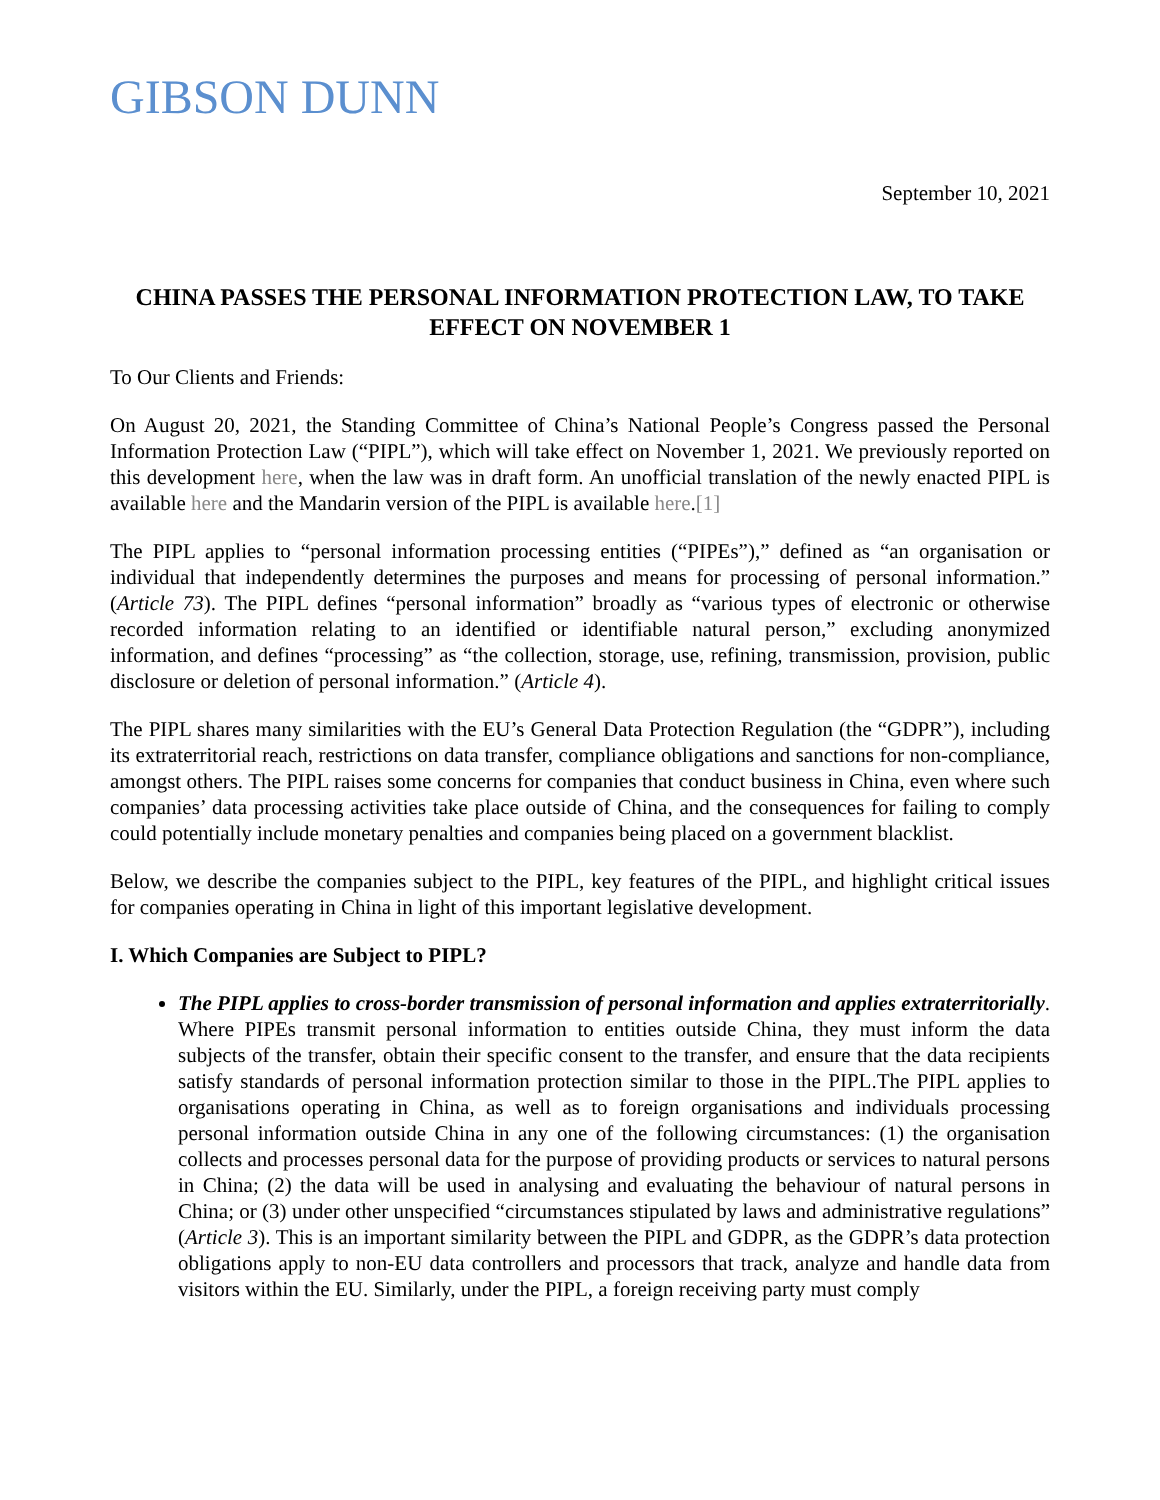GIBSON DUNN
September 10, 2021
CHINA PASSES THE PERSONAL INFORMATION PROTECTION LAW, TO TAKE EFFECT ON NOVEMBER 1
To Our Clients and Friends:
On August 20, 2021, the Standing Committee of China’s National People’s Congress passed the Personal Information Protection Law (“PIPL”), which will take effect on November 1, 2021. We previously reported on this development here, when the law was in draft form. An unofficial translation of the newly enacted PIPL is available here and the Mandarin version of the PIPL is available here.[1]
The PIPL applies to “personal information processing entities (“PIPEs”),” defined as “an organisation or individual that independently determines the purposes and means for processing of personal information.” (Article 73). The PIPL defines “personal information” broadly as “various types of electronic or otherwise recorded information relating to an identified or identifiable natural person,” excluding anonymized information, and defines “processing” as “the collection, storage, use, refining, transmission, provision, public disclosure or deletion of personal information.” (Article 4).
The PIPL shares many similarities with the EU’s General Data Protection Regulation (the “GDPR”), including its extraterritorial reach, restrictions on data transfer, compliance obligations and sanctions for non-compliance, amongst others. The PIPL raises some concerns for companies that conduct business in China, even where such companies’ data processing activities take place outside of China, and the consequences for failing to comply could potentially include monetary penalties and companies being placed on a government blacklist.
Below, we describe the companies subject to the PIPL, key features of the PIPL, and highlight critical issues for companies operating in China in light of this important legislative development.
I. Which Companies are Subject to PIPL?
The PIPL applies to cross-border transmission of personal information and applies extraterritorially. Where PIPEs transmit personal information to entities outside China, they must inform the data subjects of the transfer, obtain their specific consent to the transfer, and ensure that the data recipients satisfy standards of personal information protection similar to those in the PIPL.The PIPL applies to organisations operating in China, as well as to foreign organisations and individuals processing personal information outside China in any one of the following circumstances: (1) the organisation collects and processes personal data for the purpose of providing products or services to natural persons in China; (2) the data will be used in analysing and evaluating the behaviour of natural persons in China; or (3) under other unspecified “circumstances stipulated by laws and administrative regulations” (Article 3). This is an important similarity between the PIPL and GDPR, as the GDPR’s data protection obligations apply to non-EU data controllers and processors that track, analyze and handle data from visitors within the EU. Similarly, under the PIPL, a foreign receiving party must comply